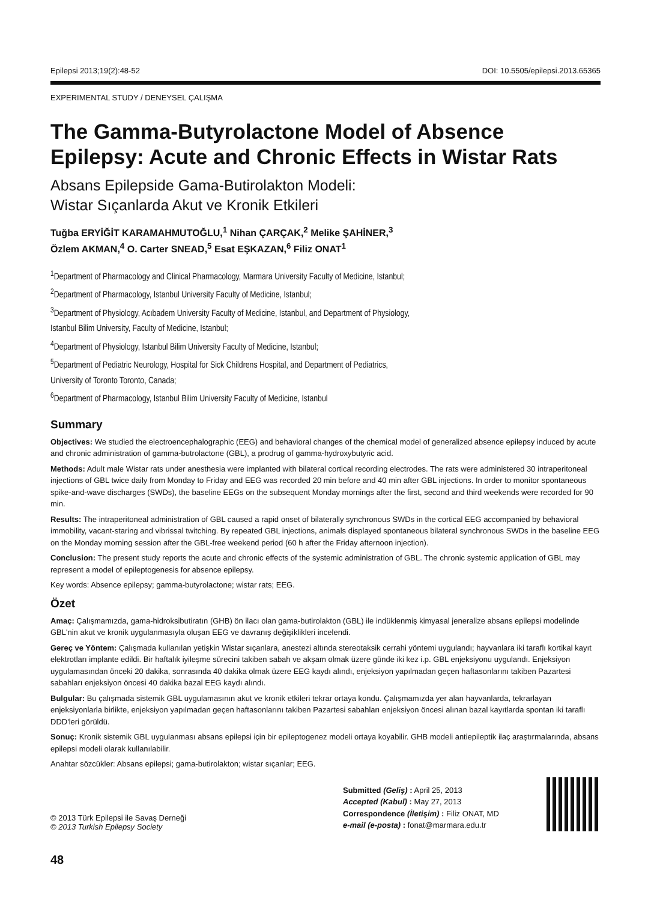Epilepsi 2013;19(2):48-52 DOI: 10.5505/epilepsi.2013.65365
EXPERIMENTAL STUDY / DENEYSEL ÇALIŞMA
The Gamma-Butyrolactone Model of Absence Epilepsy: Acute and Chronic Effects in Wistar Rats
Absans Epilepside Gama-Butirolakton Modeli:
Wistar Sıçanlarda Akut ve Kronik Etkileri
Tuğba ERYİĞİT KARAMAHMUTOĞLU,<sup>1</sup> Nihan ÇARÇAK,<sup>2</sup> Melike ŞAHİNER,<sup>3</sup>
Özlem AKMAN,<sup>4</sup> O. Carter SNEAD,<sup>5</sup> Esat EŞKAZAN,<sup>6</sup> Filiz ONAT<sup>1</sup>
<sup>1</sup> Department of Pharmacology and Clinical Pharmacology, Marmara University Faculty of Medicine, Istanbul;
<sup>2</sup> Department of Pharmacology, Istanbul University Faculty of Medicine, Istanbul;
<sup>3</sup> Department of Physiology, Acıbadem University Faculty of Medicine, Istanbul, and Department of Physiology,
Istanbul Bilim University, Faculty of Medicine, Istanbul;
<sup>4</sup> Department of Physiology, Istanbul Bilim University Faculty of Medicine, Istanbul;
<sup>5</sup> Department of Pediatric Neurology, Hospital for Sick Childrens Hospital, and Department of Pediatrics,
University of Toronto Toronto, Canada;
<sup>6</sup> Department of Pharmacology, Istanbul Bilim University Faculty of Medicine, Istanbul
Summary
Objectives: We studied the electroencephalographic (EEG) and behavioral changes of the chemical model of generalized absence epilepsy induced by acute and chronic administration of gamma-butrolactone (GBL), a prodrug of gamma-hydroxybutyric acid.
Methods: Adult male Wistar rats under anesthesia were implanted with bilateral cortical recording electrodes. The rats were administered 30 intraperitoneal injections of GBL twice daily from Monday to Friday and EEG was recorded 20 min before and 40 min after GBL injections. In order to monitor spontaneous spike-and-wave discharges (SWDs), the baseline EEGs on the subsequent Monday mornings after the first, second and third weekends were recorded for 90 min.
Results: The intraperitoneal administration of GBL caused a rapid onset of bilaterally synchronous SWDs in the cortical EEG accompanied by behavioral immobility, vacant-staring and vibrissal twitching. By repeated GBL injections, animals displayed spontaneous bilateral synchronous SWDs in the baseline EEG on the Monday morning session after the GBL-free weekend period (60 h after the Friday afternoon injection).
Conclusion: The present study reports the acute and chronic effects of the systemic administration of GBL. The chronic systemic application of GBL may represent a model of epileptogenesis for absence epilepsy.
Key words: Absence epilepsy; gamma-butyrolactone; wistar rats; EEG.
Özet
Amaç: Çalışmamızda, gama-hidroksibutiratın (GHB) ön ilacı olan gama-butirolakton (GBL) ile indüklenmiş kimyasal jeneralize absans epilepsi modelinde GBL'nin akut ve kronik uygulanmasıyla oluşan EEG ve davranış değişiklikleri incelendi.
Gereç ve Yöntem: Çalışmada kullanılan yetişkin Wistar sıçanlara, anestezi altında stereotaksik cerrahi yöntemi uygulandı; hayvanlara iki taraflı kortikal kayıt elektrotları implante edildi. Bir haftalık iyileşme sürecini takiben sabah ve akşam olmak üzere günde iki kez i.p. GBL enjeksiyonu uygulandı. Enjeksiyon uygulamasından önceki 20 dakika, sonrasında 40 dakika olmak üzere EEG kaydı alındı, enjeksiyon yapılmadan geçen haftasonlarını takiben Pazartesi sabahları enjeksiyon öncesi 40 dakika bazal EEG kaydı alındı.
Bulgular: Bu çalışmada sistemik GBL uygulamasının akut ve kronik etkileri tekrar ortaya kondu. Çalışmamızda yer alan hayvanlarda, tekrarlayan enjeksiyonlarla birlikte, enjeksiyon yapılmadan geçen haftasonlarını takiben Pazartesi sabahları enjeksiyon öncesi alınan bazal kayıtlarda spontan iki taraflı DDD'leri görüldü.
Sonuç: Kronik sistemik GBL uygulanması absans epilepsi için bir epileptogenez modeli ortaya koyabilir. GHB modeli antiepileptik ilaç araştırmalarında, absans epilepsi modeli olarak kullanılabilir.
Anahtar sözcükler: Absans epilepsi; gama-butirolakton; wistar sıçanlar; EEG.
© 2013 Türk Epilepsi ile Savaş Derneği
© 2013 Turkish Epilepsy Society
Submitted (Geliş) : April 25, 2013
Accepted (Kabul) : May 27, 2013
Correspondence (İletişim) : Filiz ONAT, MD
e-mail (e-posta) : fonat@marmara.edu.tr
48